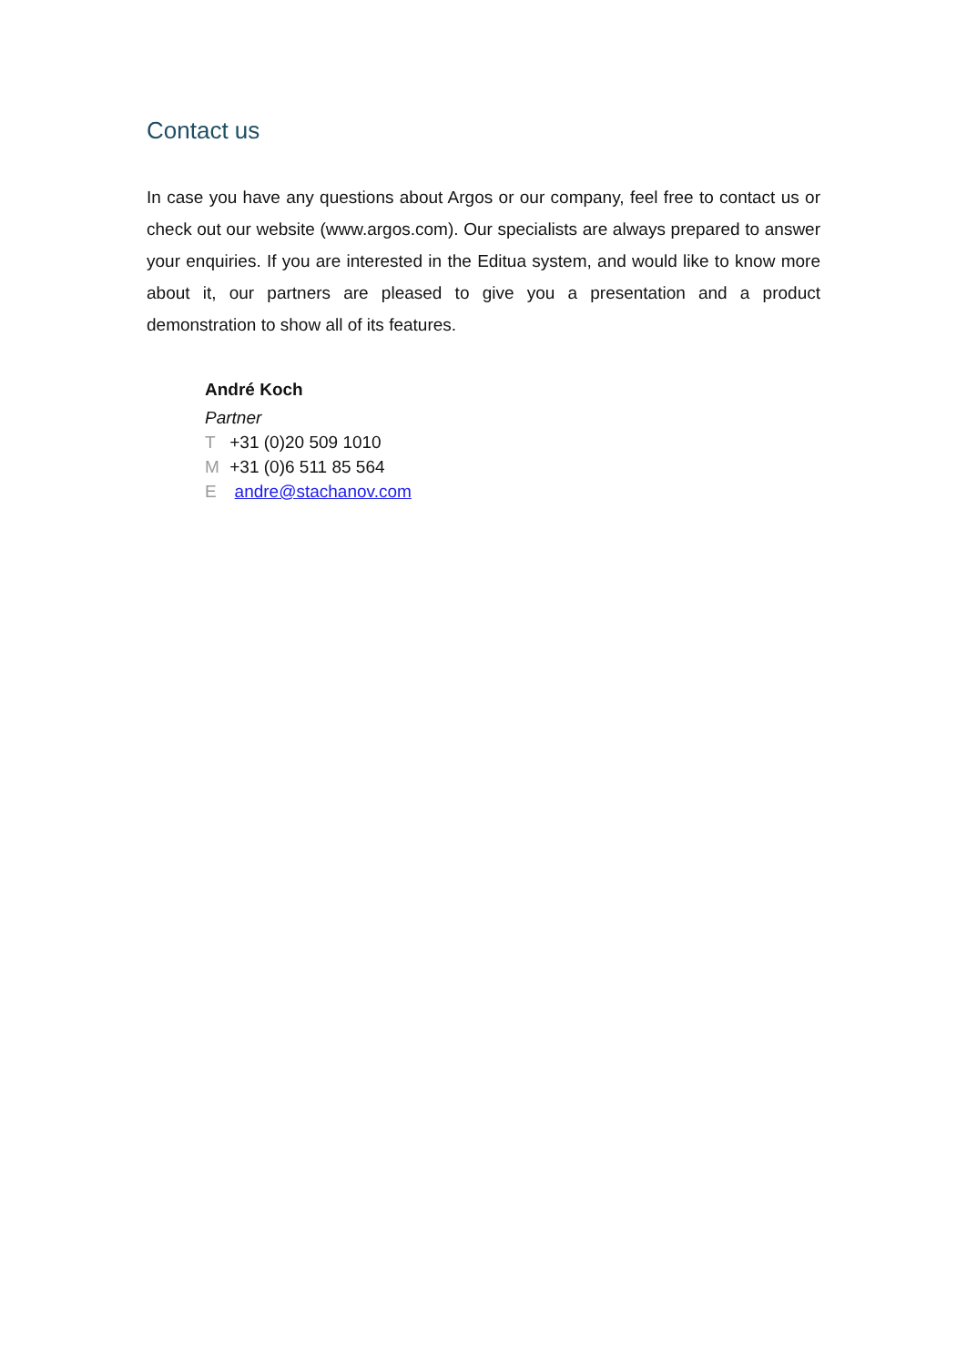Contact us
In case you have any questions about Argos or our company, feel free to contact us or check out our website (www.argos.com). Our specialists are always prepared to answer your enquiries. If you are interested in the Editua system, and would like to know more about it, our partners are pleased to give you a presentation and a product demonstration to show all of its features.
André Koch
Partner
T +31 (0)20 509 1010
M +31 (0)6 511 85 564
E andre@stachanov.com